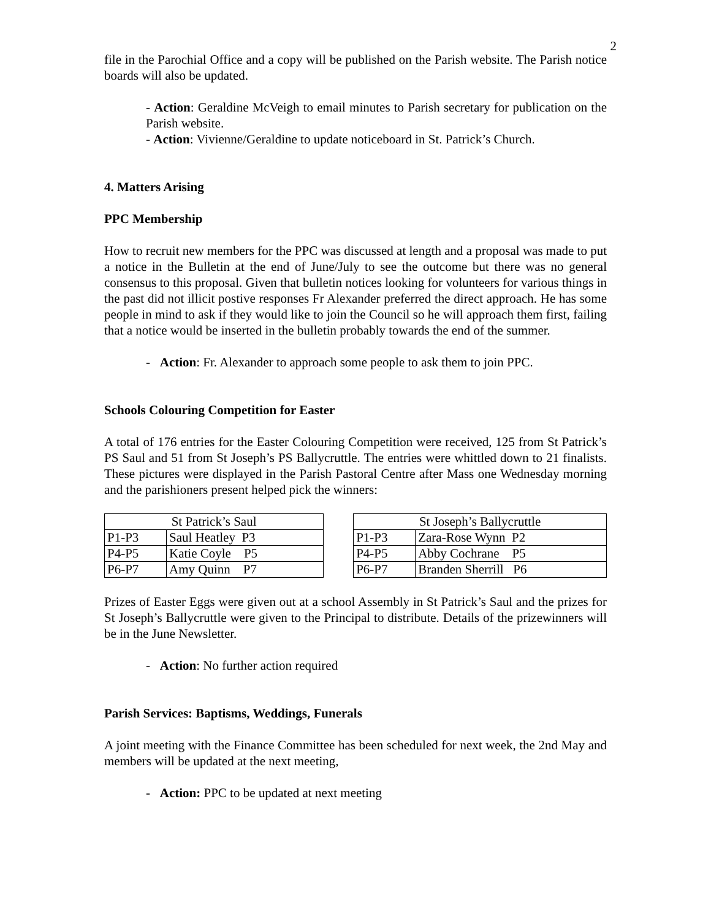2
file in the Parochial Office and a copy will be published on the Parish website. The Parish notice boards will also be updated.
- Action: Geraldine McVeigh to email minutes to Parish secretary for publication on the Parish website.
- Action: Vivienne/Geraldine to update noticeboard in St. Patrick’s Church.
4. Matters Arising
PPC Membership
How to recruit new members for the PPC was discussed at length and a proposal was made to put a notice in the Bulletin at the end of June/July to see the outcome but there was no general consensus to this proposal. Given that bulletin notices looking for volunteers for various things in the past did not illicit postive responses Fr Alexander preferred the direct approach. He has some people in mind to ask if they would like to join the Council so he will approach them first, failing that a notice would be inserted in the bulletin probably towards the end of the summer.
- Action: Fr. Alexander to approach some people to ask them to join PPC.
Schools Colouring Competition for Easter
A total of 176 entries for the Easter Colouring Competition were received, 125 from St Patrick’s PS Saul and 51 from St Joseph’s PS Ballycruttle. The entries were whittled down to 21 finalists. These pictures were displayed in the Parish Pastoral Centre after Mass one Wednesday morning and the parishioners present helped pick the winners:
| St Patrick’s Saul | | | St Joseph’s Ballycruttle | |
| P1-P3 | Saul Heatley P3 | | P1-P3 | Zara-Rose Wynn P2 |
| P4-P5 | Katie Coyle P5 | | P4-P5 | Abby Cochrane P5 |
| P6-P7 | Amy Quinn P7 | | P6-P7 | Branden Sherrill P6 |
Prizes of Easter Eggs were given out at a school Assembly in St Patrick’s Saul and the prizes for St Joseph’s Ballycruttle were given to the Principal to distribute. Details of the prizewinners will be in the June Newsletter.
- Action: No further action required
Parish Services: Baptisms, Weddings, Funerals
A joint meeting with the Finance Committee has been scheduled for next week, the 2nd May and members will be updated at the next meeting,
- Action: PPC to be updated at next meeting